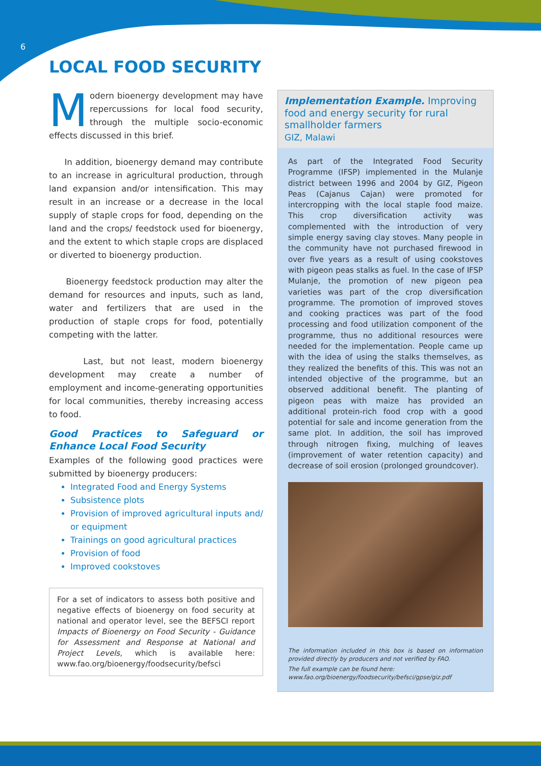6
LOCAL FOOD SECURITY
Modern bioenergy development may have repercussions for local food security, through the multiple socio-economic effects discussed in this brief.
In addition, bioenergy demand may contribute to an increase in agricultural production, through land expansion and/or intensification. This may result in an increase or a decrease in the local supply of staple crops for food, depending on the land and the crops/ feedstock used for bioenergy, and the extent to which staple crops are displaced or diverted to bioenergy production.
Bioenergy feedstock production may alter the demand for resources and inputs, such as land, water and fertilizers that are used in the production of staple crops for food, potentially competing with the latter.
Last, but not least, modern bioenergy development may create a number of employment and income-generating opportunities for local communities, thereby increasing access to food.
Good Practices to Safeguard or Enhance Local Food Security
Examples of the following good practices were submitted by bioenergy producers:
Integrated Food and Energy Systems
Subsistence plots
Provision of improved agricultural inputs and/ or equipment
Trainings on good agricultural practices
Provision of food
Improved cookstoves
For a set of indicators to assess both positive and negative effects of bioenergy on food security at national and operator level, see the BEFSCI report Impacts of Bioenergy on Food Security - Guidance for Assessment and Response at National and Project Levels, which is available here: www.fao.org/bioenergy/foodsecurity/befsci
Implementation Example. Improving food and energy security for rural smallholder farmers
GIZ, Malawi
As part of the Integrated Food Security Programme (IFSP) implemented in the Mulanje district between 1996 and 2004 by GIZ, Pigeon Peas (Cajanus Cajan) were promoted for intercropping with the local staple food maize. This crop diversification activity was complemented with the introduction of very simple energy saving clay stoves. Many people in the community have not purchased firewood in over five years as a result of using cookstoves with pigeon peas stalks as fuel. In the case of IFSP Mulanje, the promotion of new pigeon pea varieties was part of the crop diversification programme. The promotion of improved stoves and cooking practices was part of the food processing and food utilization component of the programme, thus no additional resources were needed for the implementation. People came up with the idea of using the stalks themselves, as they realized the benefits of this. This was not an intended objective of the programme, but an observed additional benefit. The planting of pigeon peas with maize has provided an additional protein-rich food crop with a good potential for sale and income generation from the same plot. In addition, the soil has improved through nitrogen fixing, mulching of leaves (improvement of water retention capacity) and decrease of soil erosion (prolonged groundcover).
The information included in this box is based on information provided directly by producers and not verified by FAO.
The full example can be found here:
www.fao.org/bioenergy/foodsecurity/befsci/gpse/giz.pdf